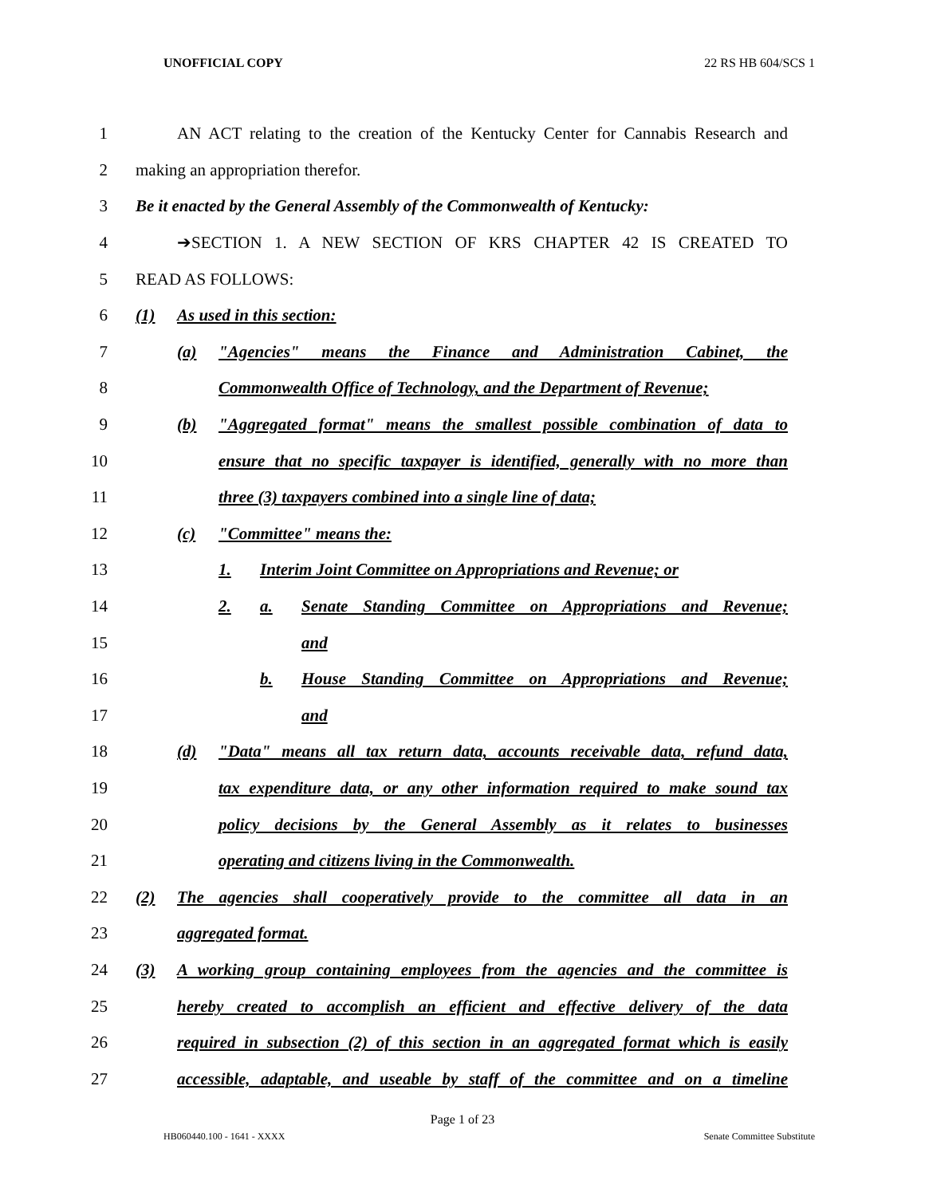UNOFFICIAL COPY 22 RS HB 604/SCS 1
1 AN ACT relating to the creation of the Kentucky Center for Cannabis Research and
2 making an appropriation therefor.
3 Be it enacted by the General Assembly of the Commonwealth of Kentucky:
4 ➔SECTION 1. A NEW SECTION OF KRS CHAPTER 42 IS CREATED TO
5 READ AS FOLLOWS:
6 (1) As used in this section:
7 (a) "Agencies" means the Finance and Administration Cabinet, the
8 Commonwealth Office of Technology, and the Department of Revenue;
9 (b) "Aggregated format" means the smallest possible combination of data to
10 ensure that no specific taxpayer is identified, generally with no more than
11 three (3) taxpayers combined into a single line of data;
12 (c) "Committee" means the:
13 1. Interim Joint Committee on Appropriations and Revenue; or
14 2. a. Senate Standing Committee on Appropriations and Revenue;
15 and
16 b. House Standing Committee on Appropriations and Revenue;
17 and
18 (d) "Data" means all tax return data, accounts receivable data, refund data,
19 tax expenditure data, or any other information required to make sound tax
20 policy decisions by the General Assembly as it relates to businesses
21 operating and citizens living in the Commonwealth.
22 (2) The agencies shall cooperatively provide to the committee all data in an
23 aggregated format.
24 (3) A working group containing employees from the agencies and the committee is
25 hereby created to accomplish an efficient and effective delivery of the data
26 required in subsection (2) of this section in an aggregated format which is easily
27 accessible, adaptable, and useable by staff of the committee and on a timeline
Page 1 of 23
HB060440.100 - 1641 - XXXX Senate Committee Substitute